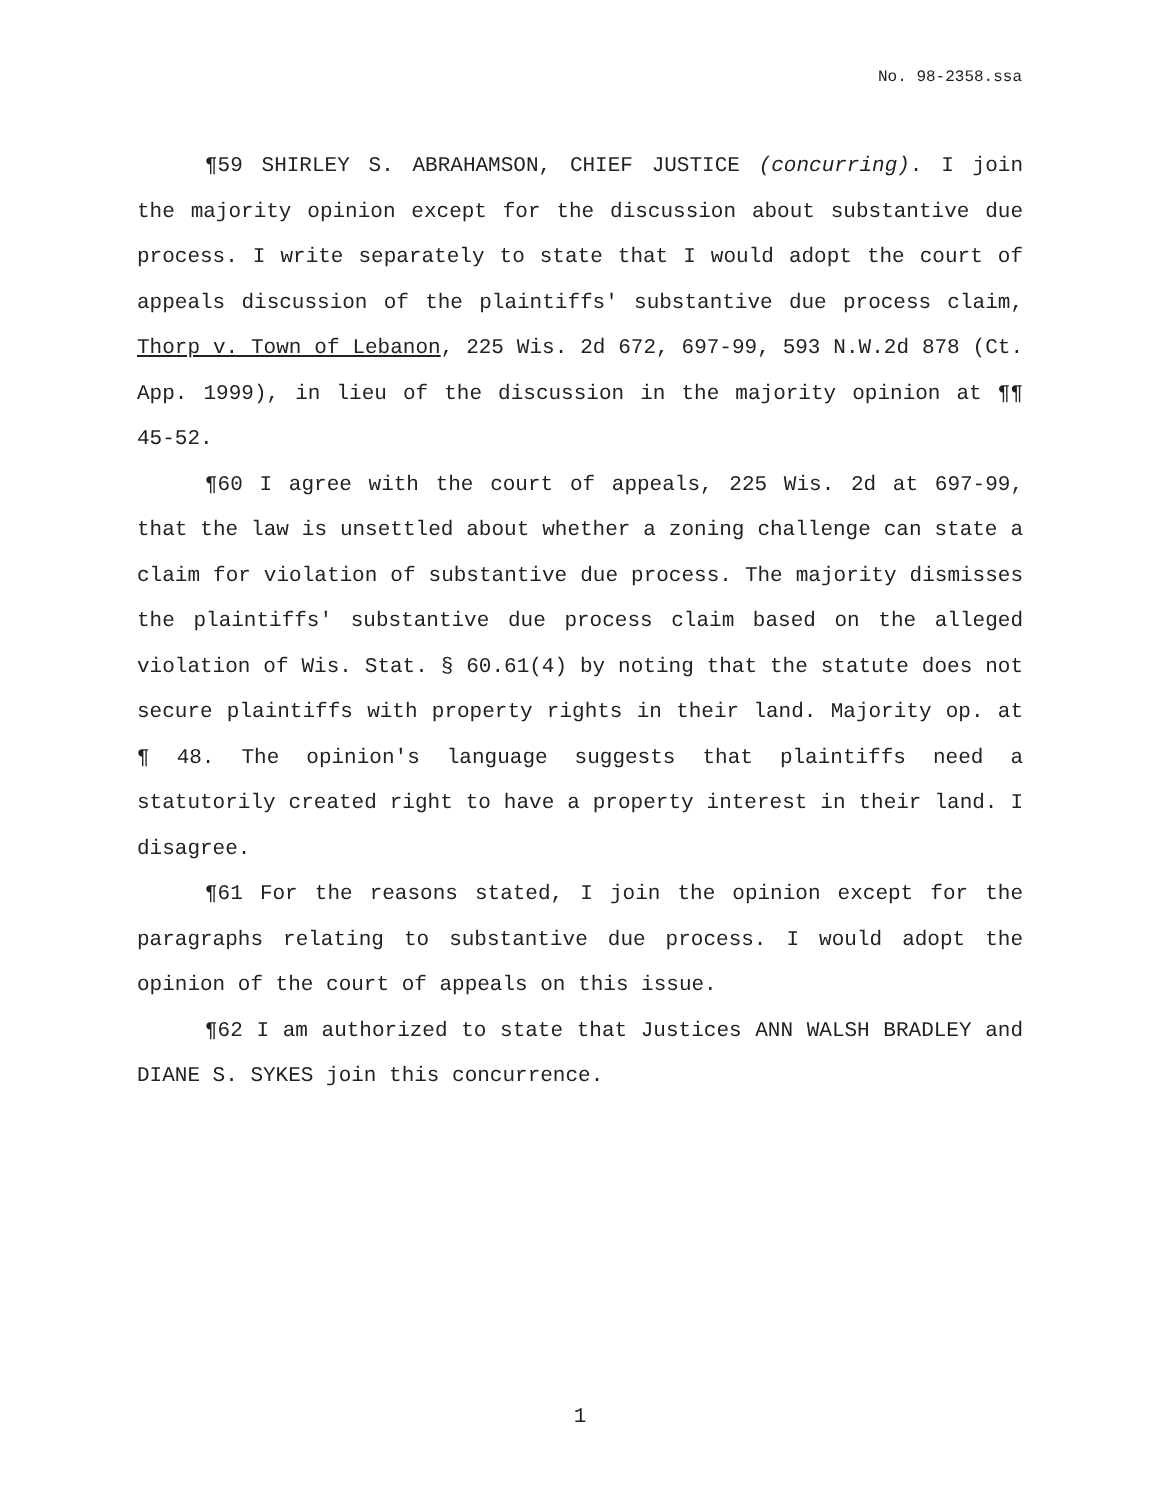No. 98-2358.ssa
¶59 SHIRLEY S. ABRAHAMSON, CHIEF JUSTICE (concurring). I join the majority opinion except for the discussion about substantive due process. I write separately to state that I would adopt the court of appeals discussion of the plaintiffs' substantive due process claim, Thorp v. Town of Lebanon, 225 Wis. 2d 672, 697-99, 593 N.W.2d 878 (Ct. App. 1999), in lieu of the discussion in the majority opinion at ¶¶ 45-52.
¶60 I agree with the court of appeals, 225 Wis. 2d at 697-99, that the law is unsettled about whether a zoning challenge can state a claim for violation of substantive due process. The majority dismisses the plaintiffs' substantive due process claim based on the alleged violation of Wis. Stat. § 60.61(4) by noting that the statute does not secure plaintiffs with property rights in their land. Majority op. at ¶ 48. The opinion's language suggests that plaintiffs need a statutorily created right to have a property interest in their land. I disagree.
¶61 For the reasons stated, I join the opinion except for the paragraphs relating to substantive due process. I would adopt the opinion of the court of appeals on this issue.
¶62 I am authorized to state that Justices ANN WALSH BRADLEY and DIANE S. SYKES join this concurrence.
1